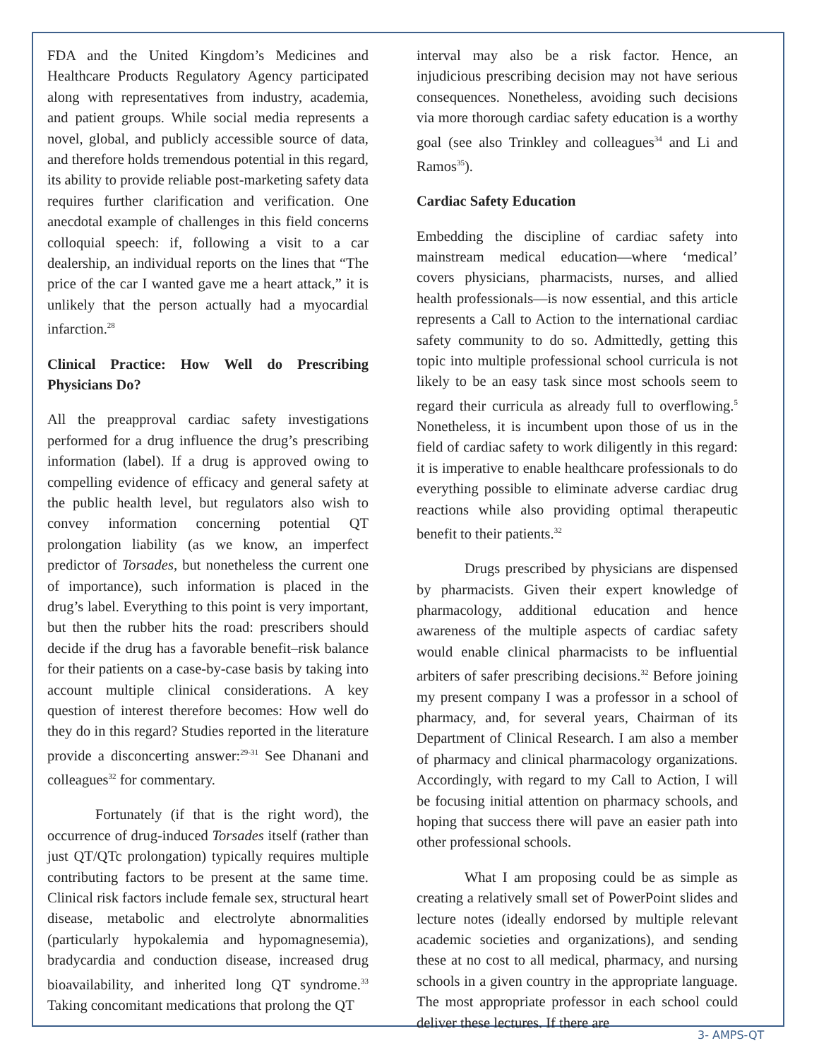FDA and the United Kingdom’s Medicines and Healthcare Products Regulatory Agency participated along with representatives from industry, academia, and patient groups. While social media represents a novel, global, and publicly accessible source of data, and therefore holds tremendous potential in this regard, its ability to provide reliable post-marketing safety data requires further clarification and verification. One anecdotal example of challenges in this field concerns colloquial speech: if, following a visit to a car dealership, an individual reports on the lines that “The price of the car I wanted gave me a heart attack,” it is unlikely that the person actually had a myocardial infarction.<sup>28</sup>
Clinical Practice: How Well do Prescribing Physicians Do?
All the preapproval cardiac safety investigations performed for a drug influence the drug’s prescribing information (label). If a drug is approved owing to compelling evidence of efficacy and general safety at the public health level, but regulators also wish to convey information concerning potential QT prolongation liability (as we know, an imperfect predictor of Torsades, but nonetheless the current one of importance), such information is placed in the drug’s label. Everything to this point is very important, but then the rubber hits the road: prescribers should decide if the drug has a favorable benefit–risk balance for their patients on a case-by-case basis by taking into account multiple clinical considerations. A key question of interest therefore becomes: How well do they do in this regard? Studies reported in the literature provide a disconcerting answer:<sup>29-31</sup> See Dhanani and colleagues<sup>32</sup> for commentary.
Fortunately (if that is the right word), the occurrence of drug-induced Torsades itself (rather than just QT/QTc prolongation) typically requires multiple contributing factors to be present at the same time. Clinical risk factors include female sex, structural heart disease, metabolic and electrolyte abnormalities (particularly hypokalemia and hypomagnesemia), bradycardia and conduction disease, increased drug bioavailability, and inherited long QT syndrome.<sup>33</sup> Taking concomitant medications that prolong the QT
interval may also be a risk factor. Hence, an injudicious prescribing decision may not have serious consequences. Nonetheless, avoiding such decisions via more thorough cardiac safety education is a worthy goal (see also Trinkley and colleagues<sup>34</sup> and Li and Ramos<sup>35</sup>).
Cardiac Safety Education
Embedding the discipline of cardiac safety into mainstream medical education—where ‘medical’ covers physicians, pharmacists, nurses, and allied health professionals—is now essential, and this article represents a Call to Action to the international cardiac safety community to do so. Admittedly, getting this topic into multiple professional school curricula is not likely to be an easy task since most schools seem to regard their curricula as already full to overflowing.<sup>5</sup> Nonetheless, it is incumbent upon those of us in the field of cardiac safety to work diligently in this regard: it is imperative to enable healthcare professionals to do everything possible to eliminate adverse cardiac drug reactions while also providing optimal therapeutic benefit to their patients.<sup>32</sup>
Drugs prescribed by physicians are dispensed by pharmacists. Given their expert knowledge of pharmacology, additional education and hence awareness of the multiple aspects of cardiac safety would enable clinical pharmacists to be influential arbiters of safer prescribing decisions.<sup>32</sup> Before joining my present company I was a professor in a school of pharmacy, and, for several years, Chairman of its Department of Clinical Research. I am also a member of pharmacy and clinical pharmacology organizations. Accordingly, with regard to my Call to Action, I will be focusing initial attention on pharmacy schools, and hoping that success there will pave an easier path into other professional schools.
What I am proposing could be as simple as creating a relatively small set of PowerPoint slides and lecture notes (ideally endorsed by multiple relevant academic societies and organizations), and sending these at no cost to all medical, pharmacy, and nursing schools in a given country in the appropriate language. The most appropriate professor in each school could deliver these lectures. If there are
3- AMPS-QT